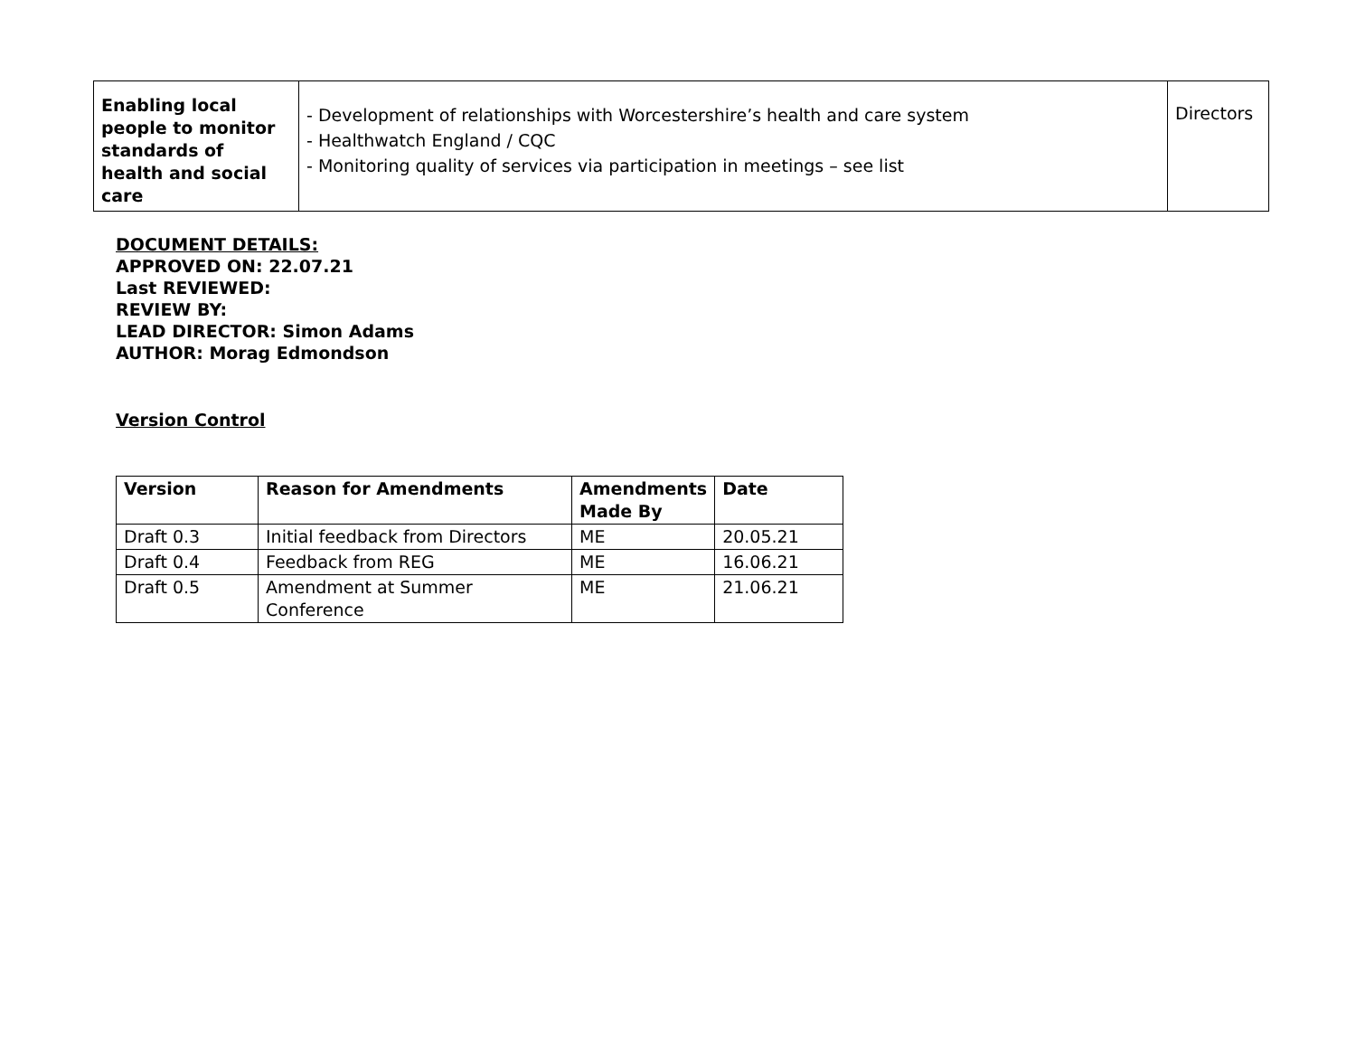| Enabling local people to monitor standards of health and social care | - Development of relationships with Worcestershire’s health and care system - Healthwatch England / CQC - Monitoring quality of services via participation in meetings – see list | Directors |
DOCUMENT DETAILS:
APPROVED ON: 22.07.21
Last REVIEWED:
REVIEW BY:
LEAD DIRECTOR: Simon Adams
AUTHOR: Morag Edmondson
Version Control
| Version | Reason for Amendments | Amendments Made By | Date |
| --- | --- | --- | --- |
| Draft 0.3 | Initial feedback from Directors | ME | 20.05.21 |
| Draft 0.4 | Feedback from REG | ME | 16.06.21 |
| Draft 0.5 | Amendment at Summer Conference | ME | 21.06.21 |